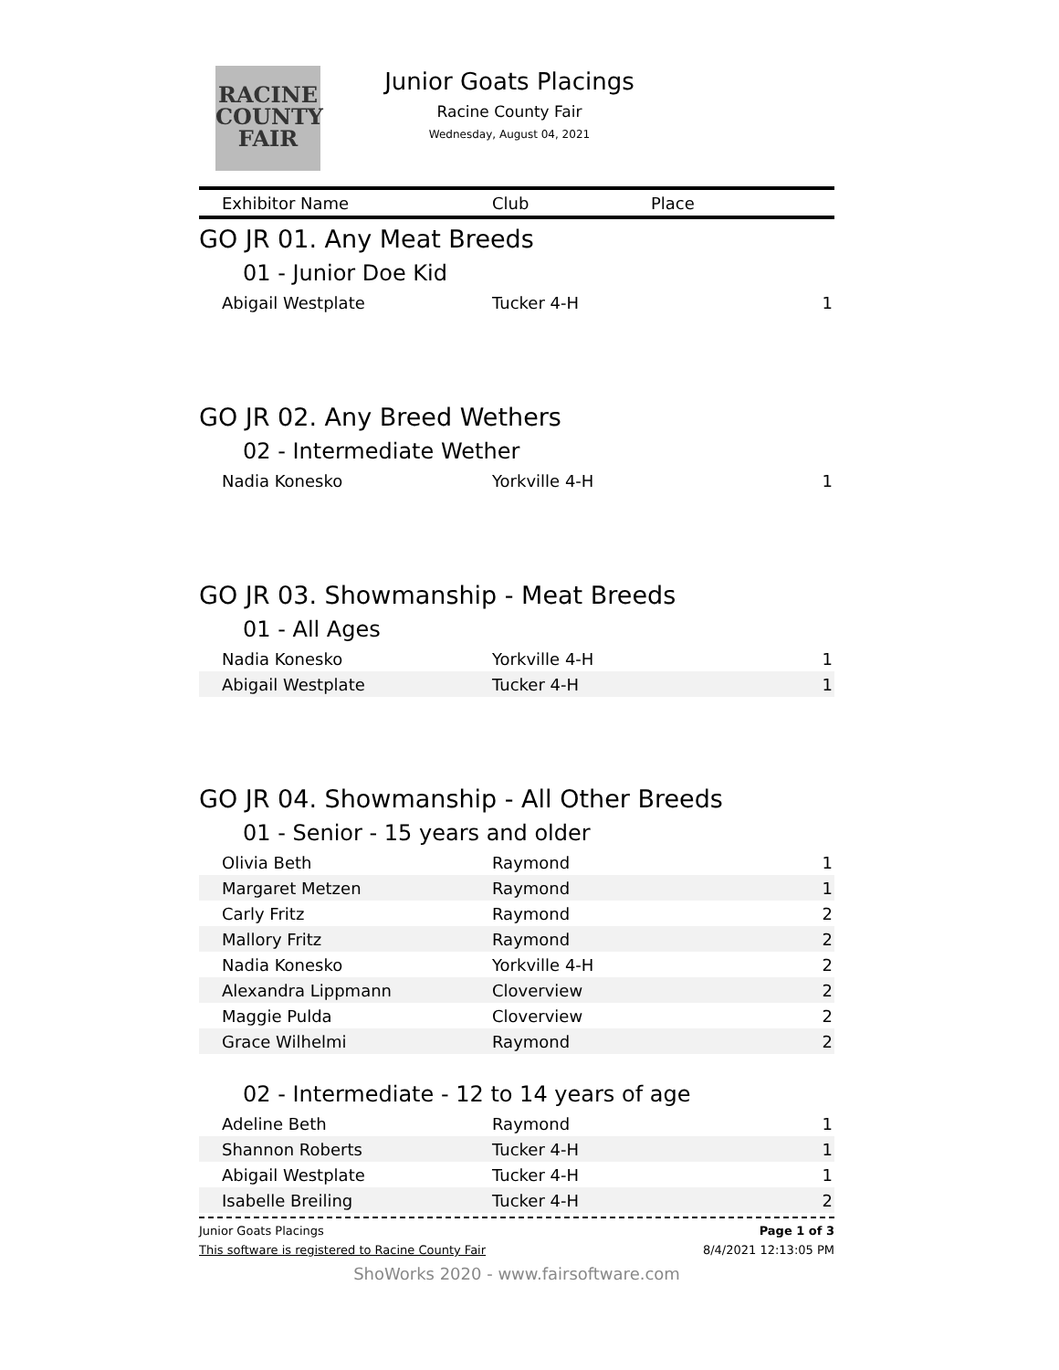RACINE
COUNTY
FAIR
Junior Goats Placings
Racine County Fair
Wednesday, August 04, 2021
| Exhibitor Name | Club | Place |
| --- | --- | --- |
GO JR 01. Any Meat Breeds
01 - Junior Doe Kid
| Abigail Westplate | Tucker 4-H | 1 |
GO JR 02. Any Breed Wethers
02 - Intermediate Wether
| Nadia Konesko | Yorkville 4-H | 1 |
GO JR 03. Showmanship - Meat Breeds
01 - All Ages
| Nadia Konesko | Yorkville 4-H | 1 |
| Abigail Westplate | Tucker 4-H | 1 |
GO JR 04. Showmanship - All Other Breeds
01 - Senior - 15 years and older
| Olivia Beth | Raymond | 1 |
| Margaret Metzen | Raymond | 1 |
| Carly Fritz | Raymond | 2 |
| Mallory Fritz | Raymond | 2 |
| Nadia Konesko | Yorkville 4-H | 2 |
| Alexandra Lippmann | Cloverview | 2 |
| Maggie Pulda | Cloverview | 2 |
| Grace Wilhelmi | Raymond | 2 |
02 - Intermediate - 12 to 14 years of age
| Adeline Beth | Raymond | 1 |
| Shannon Roberts | Tucker 4-H | 1 |
| Abigail Westplate | Tucker 4-H | 1 |
| Isabelle Breiling | Tucker 4-H | 2 |
Junior Goats Placings Page 1 of 3
This software is registered to Racine County Fair 8/4/2021 12:13:05 PM
ShoWorks 2020 - www.fairsoftware.com